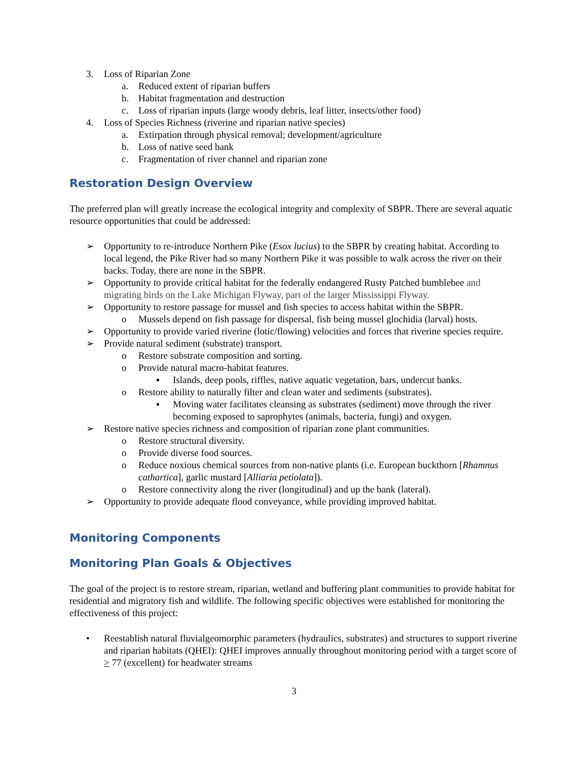3. Loss of Riparian Zone
a. Reduced extent of riparian buffers
b. Habitat fragmentation and destruction
c. Loss of riparian inputs (large woody debris, leaf litter, insects/other food)
4. Loss of Species Richness (riverine and riparian native species)
a. Extirpation through physical removal; development/agriculture
b. Loss of native seed bank
c. Fragmentation of river channel and riparian zone
Restoration Design Overview
The preferred plan will greatly increase the ecological integrity and complexity of SBPR. There are several aquatic resource opportunities that could be addressed:
➢ Opportunity to re-introduce Northern Pike (Esox lucius) to the SBPR by creating habitat. According to local legend, the Pike River had so many Northern Pike it was possible to walk across the river on their backs. Today, there are none in the SBPR.
➢ Opportunity to provide critical habitat for the federally endangered Rusty Patched bumblebee and migrating birds on the Lake Michigan Flyway, part of the larger Mississippi Flyway.
➢ Opportunity to restore passage for mussel and fish species to access habitat within the SBPR.
o Mussels depend on fish passage for dispersal, fish being mussel glochidia (larval) hosts.
➢ Opportunity to provide varied riverine (lotic/flowing) velocities and forces that riverine species require.
➢ Provide natural sediment (substrate) transport.
o Restore substrate composition and sorting.
o Provide natural macro-habitat features.
▪ Islands, deep pools, riffles, native aquatic vegetation, bars, undercut banks.
o Restore ability to naturally filter and clean water and sediments (substrates).
▪ Moving water facilitates cleansing as substrates (sediment) move through the river becoming exposed to saprophytes (animals, bacteria, fungi) and oxygen.
➢ Restore native species richness and composition of riparian zone plant communities.
o Restore structural diversity.
o Provide diverse food sources.
o Reduce noxious chemical sources from non-native plants (i.e. European buckthorn [Rhamnus cathartica], garlic mustard [Alliaria petiolata]).
o Restore connectivity along the river (longitudinal) and up the bank (lateral).
➢ Opportunity to provide adequate flood conveyance, while providing improved habitat.
Monitoring Components
Monitoring Plan Goals & Objectives
The goal of the project is to restore stream, riparian, wetland and buffering plant communities to provide habitat for residential and migratory fish and wildlife. The following specific objectives were established for monitoring the effectiveness of this project:
• Reestablish natural fluvialgeomorphic parameters (hydraulics, substrates) and structures to support riverine and riparian habitats (QHEI): QHEI improves annually throughout monitoring period with a target score of > 77 (excellent) for headwater streams
3